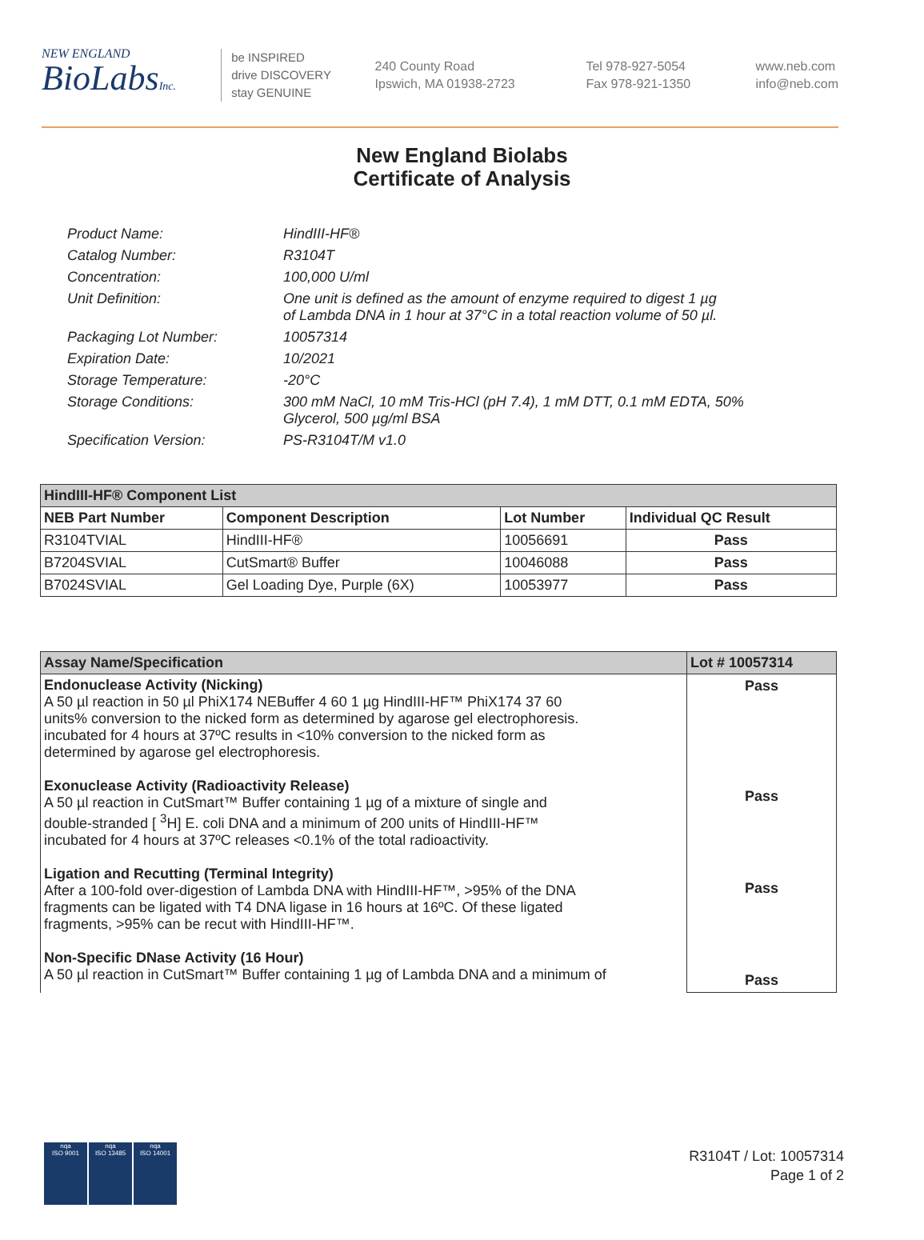NEW ENGLAND
BioLabsInc.
be INSPIRED
drive DISCOVERY
stay GENUINE
240 County Road
Ipswich, MA 01938-2723
Tel 978-927-5054
Fax 978-921-1350
www.neb.com
info@neb.com
New England Biolabs
Certificate of Analysis
| Product Name: | HindIII-HF® |
| Catalog Number: | R3104T |
| Concentration: | 100,000 U/ml |
| Unit Definition: | One unit is defined as the amount of enzyme required to digest 1 µg of Lambda DNA in 1 hour at 37°C in a total reaction volume of 50 µl. |
| Packaging Lot Number: | 10057314 |
| Expiration Date: | 10/2021 |
| Storage Temperature: | -20°C |
| Storage Conditions: | 300 mM NaCl, 10 mM Tris-HCl (pH 7.4), 1 mM DTT, 0.1 mM EDTA, 50% Glycerol, 500 µg/ml BSA |
| Specification Version: | PS-R3104T/M v1.0 |
| HindIII-HF® Component List | | | |
| --- | --- | --- | --- |
| NEB Part Number | Component Description | Lot Number | Individual QC Result |
| R3104TVIAL | HindIII-HF® | 10056691 | Pass |
| B7204SVIAL | CutSmart® Buffer | 10046088 | Pass |
| B7024SVIAL | Gel Loading Dye, Purple (6X) | 10053977 | Pass |
| Assay Name/Specification | Lot # 10057314 |
| --- | --- |
| Endonuclease Activity (Nicking) A 50 µl reaction in 50 µl PhiX174 NEBuffer 4 60 1 µg HindIII-HF™ PhiX174 37 60 units% conversion to the nicked form as determined by agarose gel electrophoresis. incubated for 4 hours at 37ºC results in <10% conversion to the nicked form as determined by agarose gel electrophoresis. Exonuclease Activity (Radioactivity Release) A 50 µl reaction in CutSmart™ Buffer containing 1 µg of a mixture of single and double-stranded [ <sup>3</sup>H] E. coli DNA and a minimum of 200 units of HindIII-HF™ incubated for 4 hours at 37ºC releases <0.1% of the total radioactivity. Ligation and Recutting (Terminal Integrity) After a 100-fold over-digestion of Lambda DNA with HindIII-HF™, >95% of the DNA fragments can be ligated with T4 DNA ligase in 16 hours at 16ºC. Of these ligated fragments, >95% can be recut with HindIII-HF™. Non-Specific DNase Activity (16 Hour) A 50 µl reaction in CutSmart™ Buffer containing 1 µg of Lambda DNA and a minimum of | Pass Pass Pass Pass |
nqa
ISO 9001
nqa
ISO 13485
nqa
ISO 14001
R3104T / Lot: 10057314
Page 1 of 2